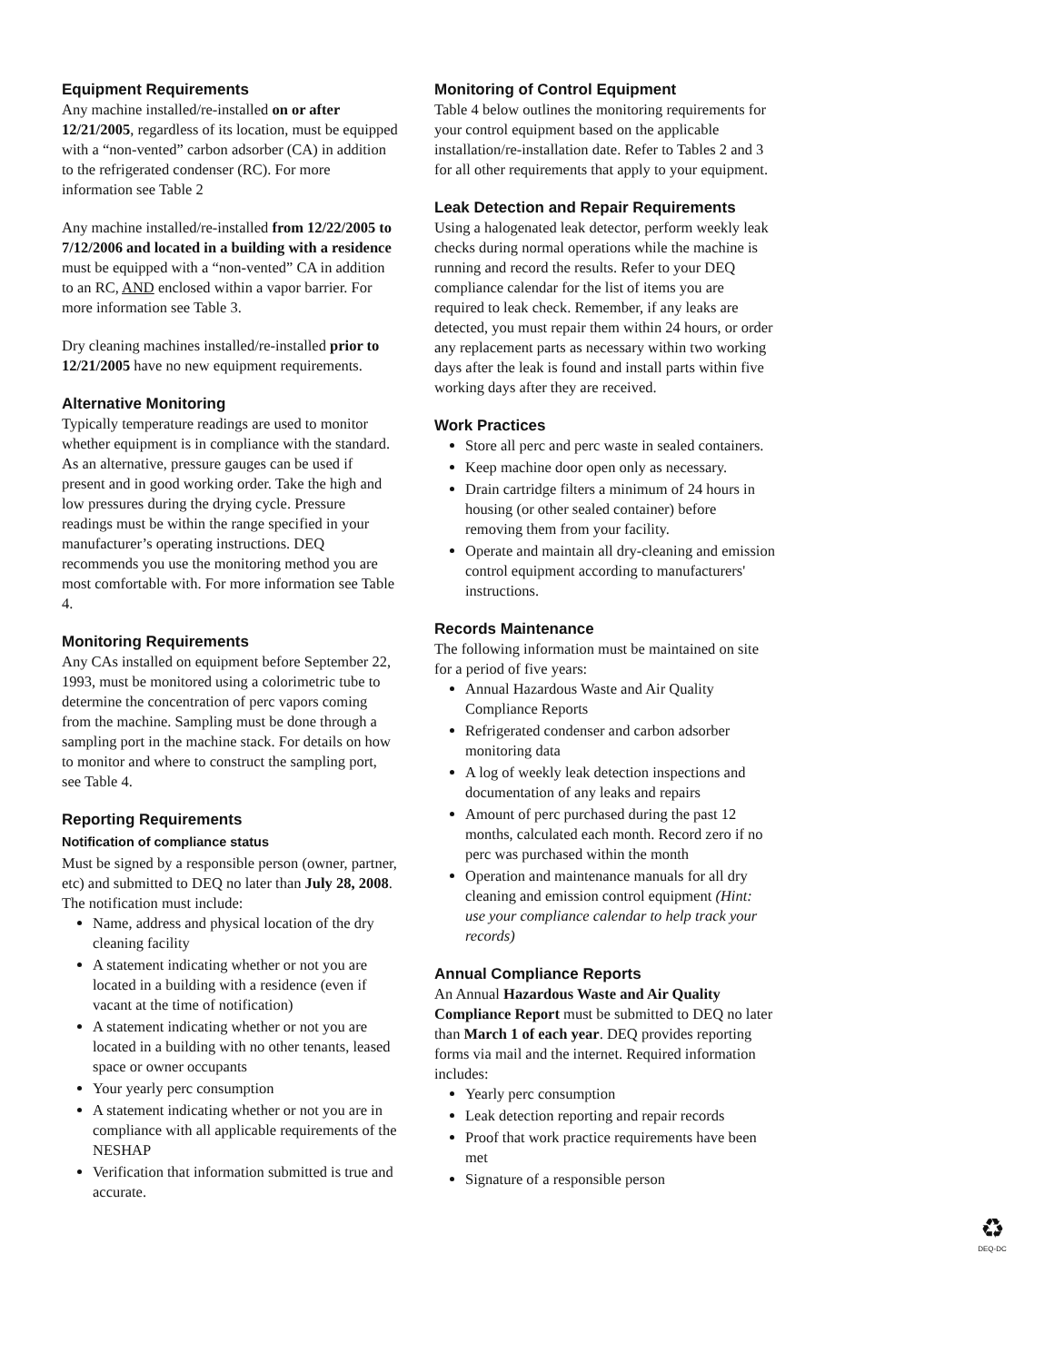Equipment Requirements
Any machine installed/re-installed on or after 12/21/2005, regardless of its location, must be equipped with a “non-vented” carbon adsorber (CA) in addition to the refrigerated condenser (RC). For more information see Table 2
Any machine installed/re-installed from 12/22/2005 to 7/12/2006 and located in a building with a residence must be equipped with a “non-vented” CA in addition to an RC, AND enclosed within a vapor barrier. For more information see Table 3.
Dry cleaning machines installed/re-installed prior to 12/21/2005 have no new equipment requirements.
Alternative Monitoring
Typically temperature readings are used to monitor whether equipment is in compliance with the standard. As an alternative, pressure gauges can be used if present and in good working order. Take the high and low pressures during the drying cycle. Pressure readings must be within the range specified in your manufacturer’s operating instructions. DEQ recommends you use the monitoring method you are most comfortable with. For more information see Table 4.
Monitoring Requirements
Any CAs installed on equipment before September 22, 1993, must be monitored using a colorimetric tube to determine the concentration of perc vapors coming from the machine. Sampling must be done through a sampling port in the machine stack. For details on how to monitor and where to construct the sampling port, see Table 4.
Reporting Requirements
Notification of compliance status
Must be signed by a responsible person (owner, partner, etc) and submitted to DEQ no later than July 28, 2008. The notification must include:
Name, address and physical location of the dry cleaning facility
A statement indicating whether or not you are located in a building with a residence (even if vacant at the time of notification)
A statement indicating whether or not you are located in a building with no other tenants, leased space or owner occupants
Your yearly perc consumption
A statement indicating whether or not you are in compliance with all applicable requirements of the NESHAP
Verification that information submitted is true and accurate.
Monitoring of Control Equipment
Table 4 below outlines the monitoring requirements for your control equipment based on the applicable installation/re-installation date. Refer to Tables 2 and 3 for all other requirements that apply to your equipment.
Leak Detection and Repair Requirements
Using a halogenated leak detector, perform weekly leak checks during normal operations while the machine is running and record the results. Refer to your DEQ compliance calendar for the list of items you are required to leak check. Remember, if any leaks are detected, you must repair them within 24 hours, or order any replacement parts as necessary within two working days after the leak is found and install parts within five working days after they are received.
Work Practices
Store all perc and perc waste in sealed containers.
Keep machine door open only as necessary.
Drain cartridge filters a minimum of 24 hours in housing (or other sealed container) before removing them from your facility.
Operate and maintain all dry-cleaning and emission control equipment according to manufacturers' instructions.
Records Maintenance
The following information must be maintained on site for a period of five years:
Annual Hazardous Waste and Air Quality Compliance Reports
Refrigerated condenser and carbon adsorber monitoring data
A log of weekly leak detection inspections and documentation of any leaks and repairs
Amount of perc purchased during the past 12 months, calculated each month. Record zero if no perc was purchased within the month
Operation and maintenance manuals for all dry cleaning and emission control equipment (Hint: use your compliance calendar to help track your records)
Annual Compliance Reports
An Annual Hazardous Waste and Air Quality Compliance Report must be submitted to DEQ no later than March 1 of each year. DEQ provides reporting forms via mail and the internet. Required information includes:
Yearly perc consumption
Leak detection reporting and repair records
Proof that work practice requirements have been met
Signature of a responsible person
♻
DEQ-DC